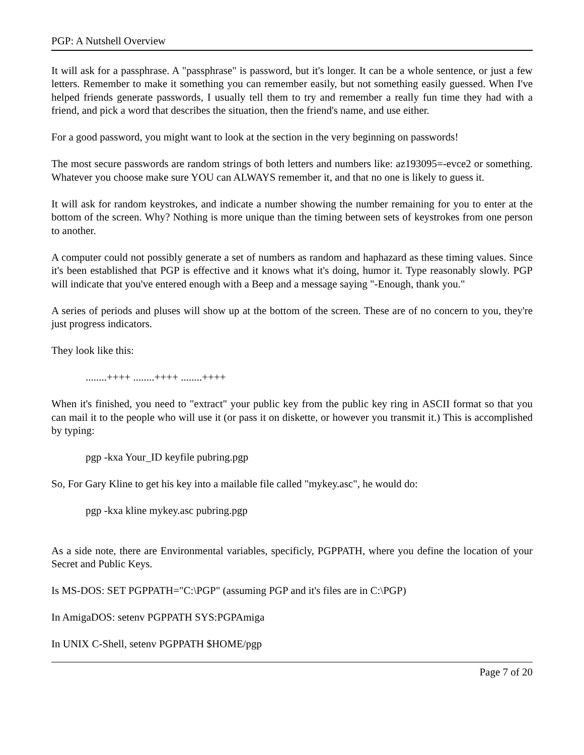PGP: A Nutshell Overview
It will ask for a passphrase. A "passphrase" is password, but it's longer. It can be a whole sentence, or just a few letters. Remember to make it something you can remember easily, but not something easily guessed. When I've helped friends generate passwords, I usually tell them to try and remember a really fun time they had with a friend, and pick a word that describes the situation, then the friend's name, and use either.
For a good password, you might want to look at the section in the very beginning on passwords!
The most secure passwords are random strings of both letters and numbers like: az193095=-evce2 or something. Whatever you choose make sure YOU can ALWAYS remember it, and that no one is likely to guess it.
It will ask for random keystrokes, and indicate a number showing the number remaining for you to enter at the bottom of the screen. Why? Nothing is more unique than the timing between sets of keystrokes from one person to another.
A computer could not possibly generate a set of numbers as random and haphazard as these timing values. Since it's been established that PGP is effective and it knows what it's doing, humor it. Type reasonably slowly. PGP will indicate that you've entered enough with a Beep and a message saying "-Enough, thank you."
A series of periods and pluses will show up at the bottom of the screen. These are of no concern to you, they're just progress indicators.
They look like this:
........++++ ........++++ ........++++
When it's finished, you need to "extract" your public key from the public key ring in ASCII format so that you can mail it to the people who will use it (or pass it on diskette, or however you transmit it.) This is accomplished by typing:
pgp -kxa Your_ID keyfile pubring.pgp
So, For Gary Kline to get his key into a mailable file called "mykey.asc", he would do:
pgp -kxa kline mykey.asc pubring.pgp
As a side note, there are Environmental variables, specificly, PGPPATH, where you define the location of your Secret and Public Keys.
Is MS-DOS: SET PGPPATH="C:\PGP" (assuming PGP and it's files are in C:\PGP)
In AmigaDOS: setenv PGPPATH SYS:PGPAmiga
In UNIX C-Shell, setenv PGPPATH $HOME/pgp
Page 7 of 20